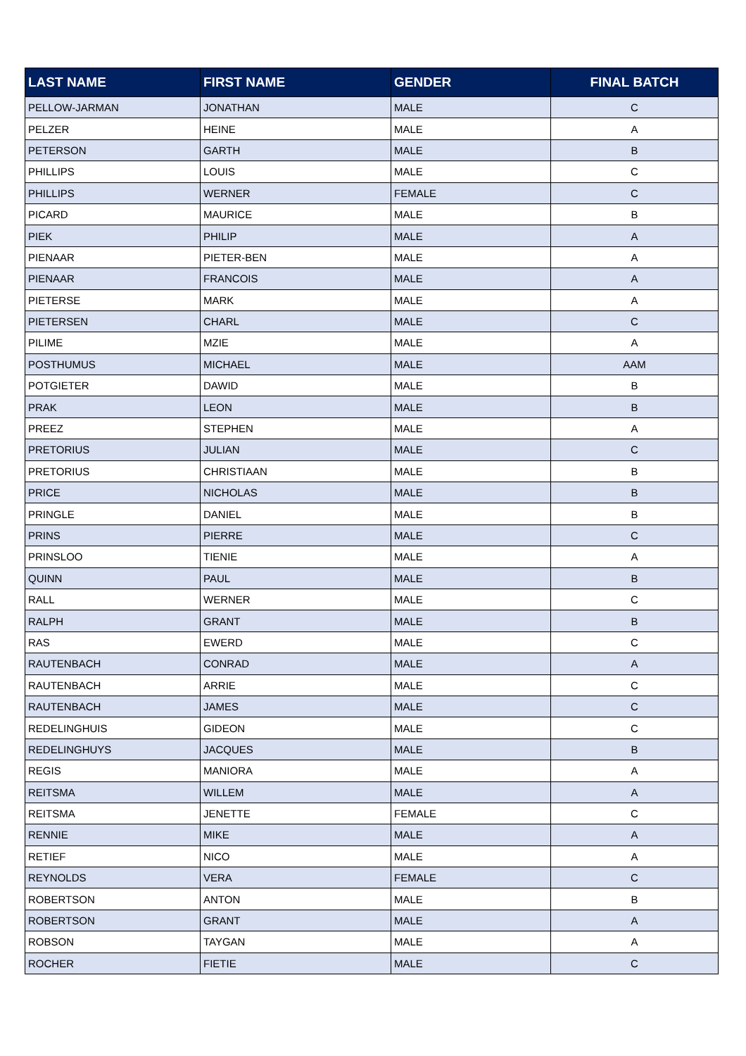| LAST NAME | FIRST NAME | GENDER | FINAL BATCH |
| --- | --- | --- | --- |
| PELLOW-JARMAN | JONATHAN | MALE | C |
| PELZER | HEINE | MALE | A |
| PETERSON | GARTH | MALE | B |
| PHILLIPS | LOUIS | MALE | C |
| PHILLIPS | WERNER | FEMALE | C |
| PICARD | MAURICE | MALE | B |
| PIEK | PHILIP | MALE | A |
| PIENAAR | PIETER-BEN | MALE | A |
| PIENAAR | FRANCOIS | MALE | A |
| PIETERSE | MARK | MALE | A |
| PIETERSEN | CHARL | MALE | C |
| PILIME | MZIE | MALE | A |
| POSTHUMUS | MICHAEL | MALE | AAM |
| POTGIETER | DAWID | MALE | B |
| PRAK | LEON | MALE | B |
| PREEZ | STEPHEN | MALE | A |
| PRETORIUS | JULIAN | MALE | C |
| PRETORIUS | CHRISTIAAN | MALE | B |
| PRICE | NICHOLAS | MALE | B |
| PRINGLE | DANIEL | MALE | B |
| PRINS | PIERRE | MALE | C |
| PRINSLOO | TIENIE | MALE | A |
| QUINN | PAUL | MALE | B |
| RALL | WERNER | MALE | C |
| RALPH | GRANT | MALE | B |
| RAS | EWERD | MALE | C |
| RAUTENBACH | CONRAD | MALE | A |
| RAUTENBACH | ARRIE | MALE | C |
| RAUTENBACH | JAMES | MALE | C |
| REDELINGHUIS | GIDEON | MALE | C |
| REDELINGHUYS | JACQUES | MALE | B |
| REGIS | MANIORA | MALE | A |
| REITSMA | WILLEM | MALE | A |
| REITSMA | JENETTE | FEMALE | C |
| RENNIE | MIKE | MALE | A |
| RETIEF | NICO | MALE | A |
| REYNOLDS | VERA | FEMALE | C |
| ROBERTSON | ANTON | MALE | B |
| ROBERTSON | GRANT | MALE | A |
| ROBSON | TAYGAN | MALE | A |
| ROCHER | FIETIE | MALE | C |